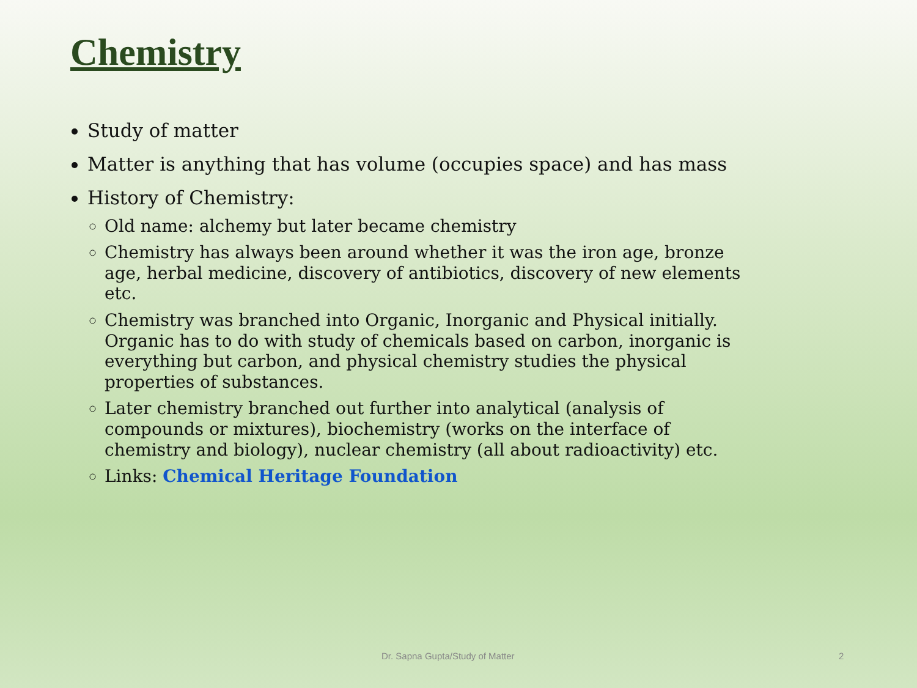Chemistry
Study of matter
Matter is anything that has volume (occupies space) and has mass
History of Chemistry:
Old name: alchemy but later became chemistry
Chemistry has always been around whether it was the iron age, bronze age, herbal medicine, discovery of antibiotics, discovery of new elements etc.
Chemistry was branched into Organic, Inorganic and Physical initially. Organic has to do with study of chemicals based on carbon, inorganic is everything but carbon, and physical chemistry studies the physical properties of substances.
Later chemistry branched out further into analytical (analysis of compounds or mixtures), biochemistry (works on the interface of chemistry and biology), nuclear chemistry (all about radioactivity) etc.
Links: Chemical Heritage Foundation
Dr. Sapna Gupta/Study of Matter 2